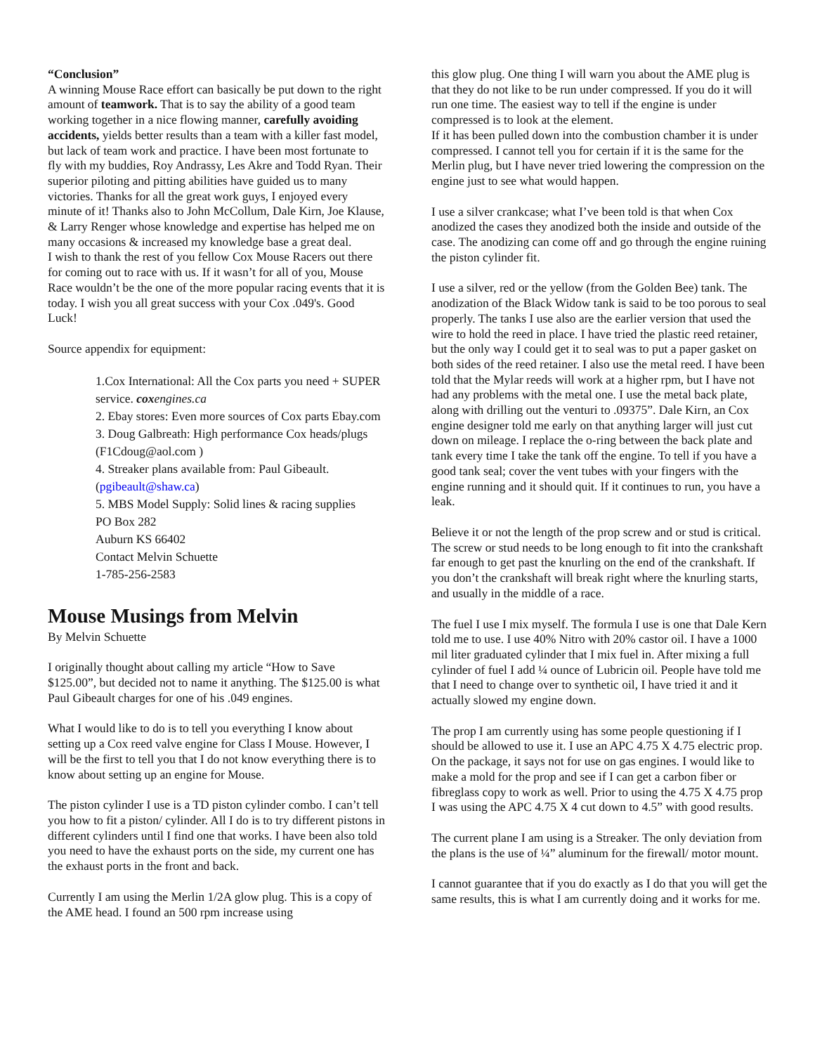“Conclusion”
A winning Mouse Race effort can basically be put down to the right amount of teamwork. That is to say the ability of a good team working together in a nice flowing manner, carefully avoiding accidents, yields better results than a team with a killer fast model, but lack of team work and practice. I have been most fortunate to fly with my buddies, Roy Andrassy, Les Akre and Todd Ryan. Their superior piloting and pitting abilities have guided us to many victories. Thanks for all the great work guys, I enjoyed every minute of it! Thanks also to John McCollum, Dale Kirn, Joe Klause, & Larry Renger whose knowledge and expertise has helped me on many occasions & increased my knowledge base a great deal.
I wish to thank the rest of you fellow Cox Mouse Racers out there for coming out to race with us. If it wasn’t for all of you, Mouse Race wouldn’t be the one of the more popular racing events that it is today. I wish you all great success with your Cox .049's. Good Luck!
Source appendix for equipment:
1.Cox International: All the Cox parts you need + SUPER service. cox engines.ca
2. Ebay stores: Even more sources of Cox parts Ebay.com
3. Doug Galbreath: High performance Cox heads/plugs (F1Cdoug@aol.com )
4. Streaker plans available from: Paul Gibeault. (pgibeault@shaw.ca)
5. MBS Model Supply: Solid lines & racing supplies
PO Box 282
Auburn KS 66402
Contact Melvin Schuette
1-785-256-2583
Mouse Musings from Melvin
By Melvin Schuette
I originally thought about calling my article “How to Save $125.00”, but decided not to name it anything. The $125.00 is what Paul Gibeault charges for one of his .049 engines.
What I would like to do is to tell you everything I know about setting up a Cox reed valve engine for Class I Mouse. However, I will be the first to tell you that I do not know everything there is to know about setting up an engine for Mouse.
The piston cylinder I use is a TD piston cylinder combo. I can’t tell you how to fit a piston/ cylinder. All I do is to try different pistons in different cylinders until I find one that works. I have been also told you need to have the exhaust ports on the side, my current one has the exhaust ports in the front and back.
Currently I am using the Merlin 1/2A glow plug. This is a copy of the AME head. I found an 500 rpm increase using
this glow plug. One thing I will warn you about the AME plug is that they do not like to be run under compressed. If you do it will run one time. The easiest way to tell if the engine is under compressed is to look at the element.
If it has been pulled down into the combustion chamber it is under compressed. I cannot tell you for certain if it is the same for the Merlin plug, but I have never tried lowering the compression on the engine just to see what would happen.
I use a silver crankcase; what I’ve been told is that when Cox anodized the cases they anodized both the inside and outside of the case. The anodizing can come off and go through the engine ruining the piston cylinder fit.
I use a silver, red or the yellow (from the Golden Bee) tank. The anodization of the Black Widow tank is said to be too porous to seal properly. The tanks I use also are the earlier version that used the wire to hold the reed in place. I have tried the plastic reed retainer, but the only way I could get it to seal was to put a paper gasket on both sides of the reed retainer. I also use the metal reed. I have been told that the Mylar reeds will work at a higher rpm, but I have not had any problems with the metal one. I use the metal back plate, along with drilling out the venturi to .09375”. Dale Kirn, an Cox engine designer told me early on that anything larger will just cut down on mileage. I replace the o-ring between the back plate and tank every time I take the tank off the engine. To tell if you have a good tank seal; cover the vent tubes with your fingers with the engine running and it should quit. If it continues to run, you have a leak.
Believe it or not the length of the prop screw and or stud is critical. The screw or stud needs to be long enough to fit into the crankshaft far enough to get past the knurling on the end of the crankshaft. If you don’t the crankshaft will break right where the knurling starts, and usually in the middle of a race.
The fuel I use I mix myself. The formula I use is one that Dale Kern told me to use. I use 40% Nitro with 20% castor oil. I have a 1000 mil liter graduated cylinder that I mix fuel in. After mixing a full cylinder of fuel I add ¼ ounce of Lubricin oil. People have told me that I need to change over to synthetic oil, I have tried it and it actually slowed my engine down.
The prop I am currently using has some people questioning if I should be allowed to use it. I use an APC 4.75 X 4.75 electric prop. On the package, it says not for use on gas engines. I would like to make a mold for the prop and see if I can get a carbon fiber or fibreglass copy to work as well. Prior to using the 4.75 X 4.75 prop I was using the APC 4.75 X 4 cut down to 4.5” with good results.
The current plane I am using is a Streaker. The only deviation from the plans is the use of ¼” aluminum for the firewall/ motor mount.
I cannot guarantee that if you do exactly as I do that you will get the same results, this is what I am currently doing and it works for me.